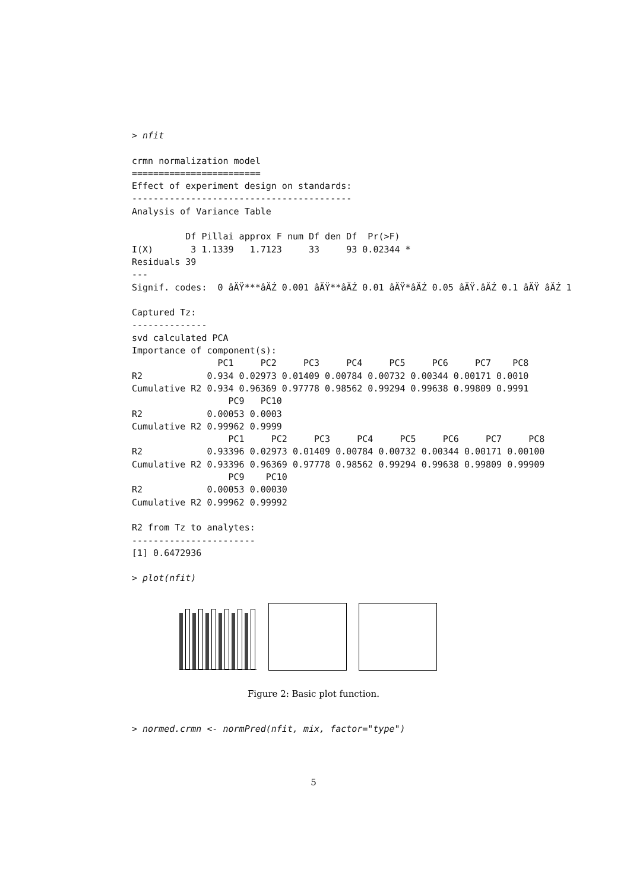> nfit

crmn normalization model
========================
Effect of experiment design on standards:
-----------------------------------------
Analysis of Variance Table

          Df Pillai approx F num Df den Df  Pr(>F)
I(X)       3 1.1339   1.7123     33     93 0.02344 *
Residuals 39
---
Signif. codes:  0 âĂŸ***âĂŹ 0.001 âĂŸ**âĂŹ 0.01 âĂŸ*âĂŹ 0.05 âĂŸ.âĂŹ 0.1 âĂŸ âĂŹ 1

Captured Tz:
--------------
svd calculated PCA
Importance of component(s):
                PC1     PC2     PC3     PC4     PC5     PC6     PC7    PC8
R2            0.934 0.02973 0.01409 0.00784 0.00732 0.00344 0.00171 0.0010
Cumulative R2 0.934 0.96369 0.97778 0.98562 0.99294 0.99638 0.99809 0.9991
                  PC9   PC10
R2            0.00053 0.0003
Cumulative R2 0.99962 0.9999
                  PC1     PC2     PC3     PC4     PC5     PC6     PC7     PC8
R2            0.93396 0.02973 0.01409 0.00784 0.00732 0.00344 0.00171 0.00100
Cumulative R2 0.93396 0.96369 0.97778 0.98562 0.99294 0.99638 0.99809 0.99909
                  PC9    PC10
R2            0.00053 0.00030
Cumulative R2 0.99962 0.99992

R2 from Tz to analytes:
-----------------------
[1] 0.6472936

> plot(nfit)
Figure 2: Basic plot function.
> normed.crmn <- normPred(nfit, mix, factor="type")
5